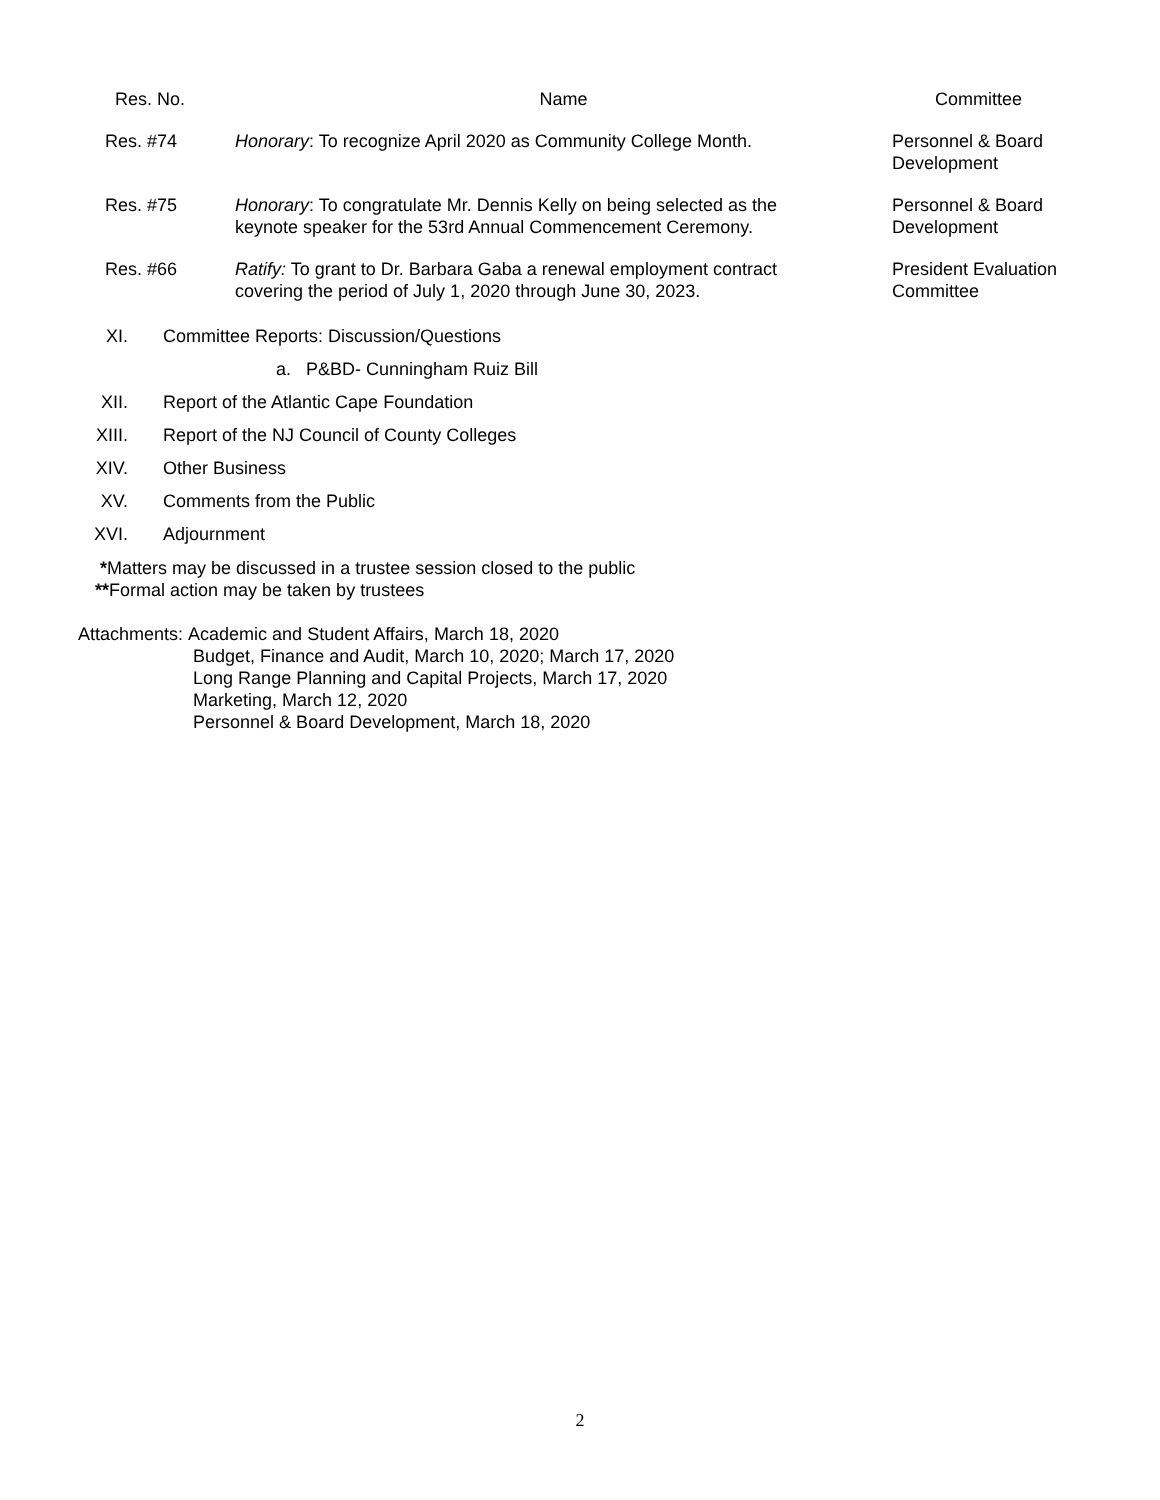| Res. No. | Name | Committee |
| --- | --- | --- |
| Res. #74 | Honorary : To recognize April 2020 as Community College Month. | Personnel & Board Development |
| Res. #75 | Honorary : To congratulate Mr. Dennis Kelly on being selected as the keynote speaker for the 53rd Annual Commencement Ceremony. | Personnel & Board Development |
| Res. #66 | Ratify: To grant to Dr. Barbara Gaba a renewal employment contract covering the period of July 1, 2020 through June 30, 2023. | President Evaluation Committee |
XI. Committee Reports: Discussion/Questions
a. P&BD- Cunningham Ruiz Bill
XII. Report of the Atlantic Cape Foundation
XIII. Report of the NJ Council of County Colleges
XIV. Other Business
XV. Comments from the Public
XVI. Adjournment
*Matters may be discussed in a trustee session closed to the public
**Formal action may be taken by trustees
Attachments: Academic and Student Affairs, March 18, 2020
Budget, Finance and Audit, March 10, 2020; March 17, 2020
Long Range Planning and Capital Projects, March 17, 2020
Marketing, March 12, 2020
Personnel & Board Development, March 18, 2020
2